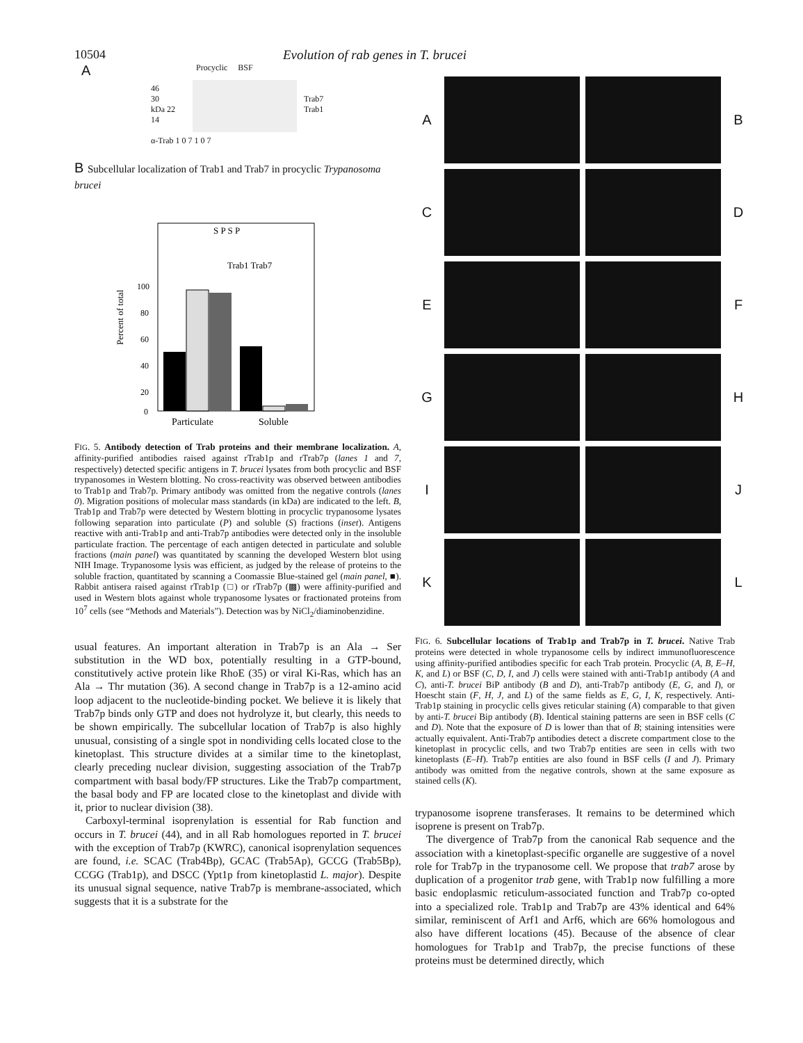10504 Evolution of rab genes in T. brucei
A Procyclic BSF
46
30
kDa 22
14
Trab7
Trab1
α-Trab 1 0 7 1 0 7
B Subcellular localization of Trab1 and Trab7 in procyclic Trypanosoma brucei
S P S P
Trab1 Trab7
Percent of total
100
80
60
40
20
0
Particulate
Soluble
FIG. 5. Antibody detection of Trab proteins and their membrane localization. A, affinity-purified antibodies raised against rTrab1p and rTrab7p (lanes 1 and 7, respectively) detected specific antigens in T. brucei lysates from both procyclic and BSF trypanosomes in Western blotting. No cross-reactivity was observed between antibodies to Trab1p and Trab7p. Primary antibody was omitted from the negative controls (lanes 0). Migration positions of molecular mass standards (in kDa) are indicated to the left. B, Trab1p and Trab7p were detected by Western blotting in procyclic trypanosome lysates following separation into particulate (P) and soluble (S) fractions (inset). Antigens reactive with anti-Trab1p and anti-Trab7p antibodies were detected only in the insoluble particulate fraction. The percentage of each antigen detected in particulate and soluble fractions (main panel) was quantitated by scanning the developed Western blot using NIH Image. Trypanosome lysis was efficient, as judged by the release of proteins to the soluble fraction, quantitated by scanning a Coomassie Blue-stained gel (main panel, ■). Rabbit antisera raised against rTrab1p (□) or rTrab7p (▩) were affinity-purified and used in Western blots against whole trypanosome lysates or fractionated proteins from 10<sup>7</sup> cells (see “Methods and Materials”). Detection was by NiCl<sub>2</sub>/diaminobenzidine.
usual features. An important alteration in Trab7p is an Ala → Ser substitution in the WD box, potentially resulting in a GTP-bound, constitutively active protein like RhoE (35) or viral Ki-Ras, which has an Ala → Thr mutation (36). A second change in Trab7p is a 12-amino acid loop adjacent to the nucleotide-binding pocket. We believe it is likely that Trab7p binds only GTP and does not hydrolyze it, but clearly, this needs to be shown empirically. The subcellular location of Trab7p is also highly unusual, consisting of a single spot in nondividing cells located close to the kinetoplast. This structure divides at a similar time to the kinetoplast, clearly preceding nuclear division, suggesting association of the Trab7p compartment with basal body/FP structures. Like the Trab7p compartment, the basal body and FP are located close to the kinetoplast and divide with it, prior to nuclear division (38).
Carboxyl-terminal isoprenylation is essential for Rab function and occurs in T. brucei (44), and in all Rab homologues reported in T. brucei with the exception of Trab7p (KWRC), canonical isoprenylation sequences are found, i.e. SCAC (Trab4Bp), GCAC (Trab5Ap), GCCG (Trab5Bp), CCGG (Trab1p), and DSCC (Ypt1p from kinetoplastid L. major). Despite its unusual signal sequence, native Trab7p is membrane-associated, which suggests that it is a substrate for the
A
B
C
D
E
F
G
H
I
J
K
L
FIG. 6. Subcellular locations of Trab1p and Trab7p in T. brucei. Native Trab proteins were detected in whole trypanosome cells by indirect immunofluorescence using affinity-purified antibodies specific for each Trab protein. Procyclic (A, B, E–H, K, and L) or BSF (C, D, I, and J) cells were stained with anti-Trab1p antibody (A and C), anti-T. brucei BiP antibody (B and D), anti-Trab7p antibody (E, G, and I), or Hoescht stain (F, H, J, and L) of the same fields as E, G, I, K, respectively. Anti-Trab1p staining in procyclic cells gives reticular staining (A) comparable to that given by anti-T. brucei Bip antibody (B). Identical staining patterns are seen in BSF cells (C and D). Note that the exposure of D is lower than that of B; staining intensities were actually equivalent. Anti-Trab7p antibodies detect a discrete compartment close to the kinetoplast in procyclic cells, and two Trab7p entities are seen in cells with two kinetoplasts (E–H). Trab7p entities are also found in BSF cells (I and J). Primary antibody was omitted from the negative controls, shown at the same exposure as stained cells (K).
trypanosome isoprene transferases. It remains to be determined which isoprene is present on Trab7p.
The divergence of Trab7p from the canonical Rab sequence and the association with a kinetoplast-specific organelle are suggestive of a novel role for Trab7p in the trypanosome cell. We propose that trab7 arose by duplication of a progenitor trab gene, with Trab1p now fulfilling a more basic endoplasmic reticulum-associated function and Trab7p co-opted into a specialized role. Trab1p and Trab7p are 43% identical and 64% similar, reminiscent of Arf1 and Arf6, which are 66% homologous and also have different locations (45). Because of the absence of clear homologues for Trab1p and Trab7p, the precise functions of these proteins must be determined directly, which